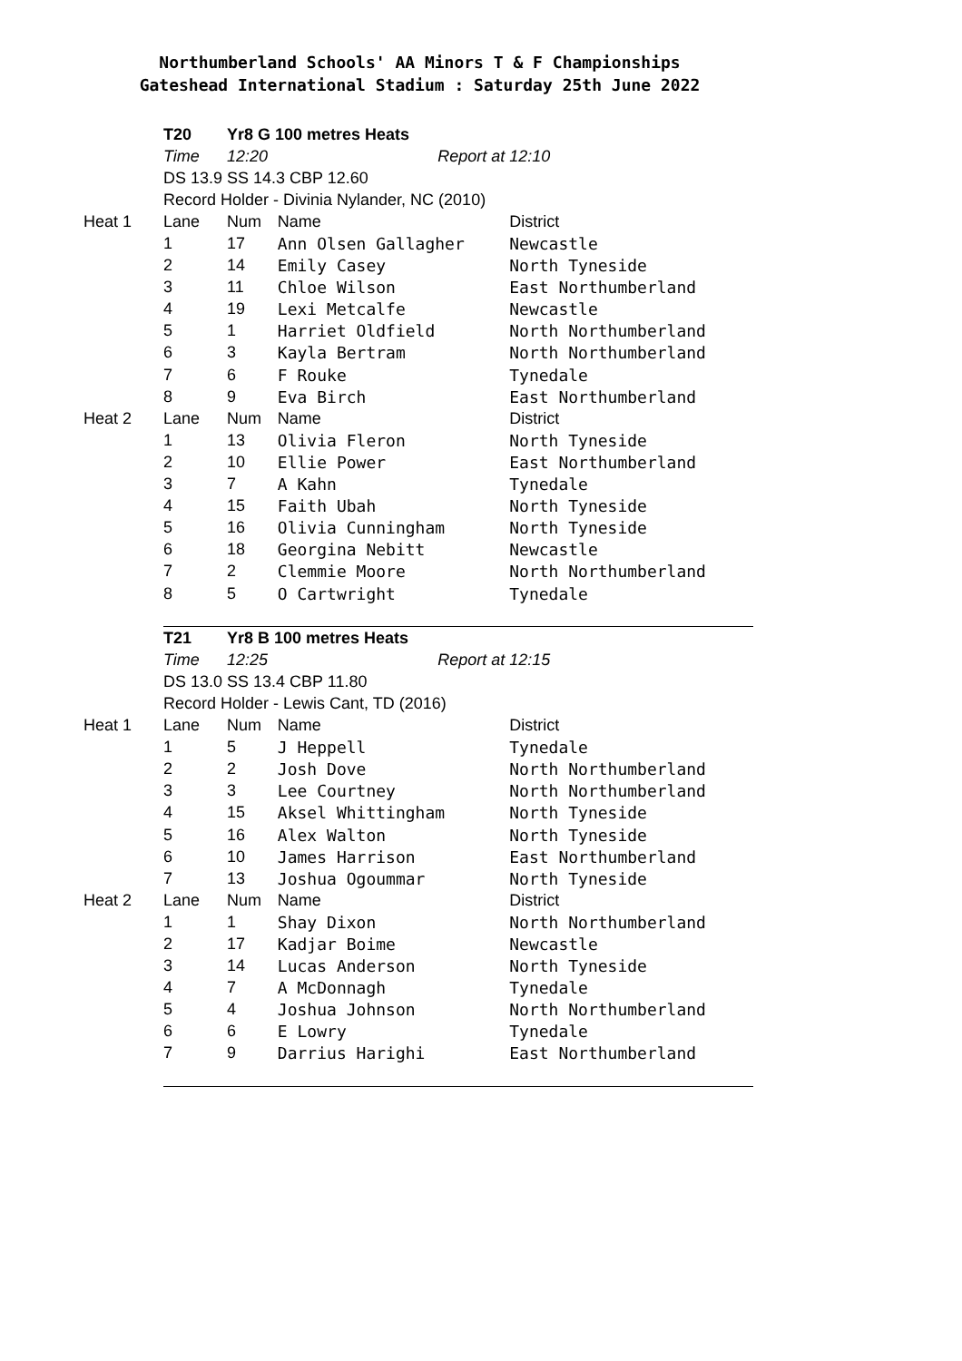Northumberland Schools' AA Minors T & F Championships
Gateshead International Stadium : Saturday 25th June 2022
| | T20 | Yr8 G 100 metres Heats | | |
| | Time | 12:20 | Report at | 12:10 |
| | DS 13.9 SS 14.3 CBP 12.60 | | | |
| | Record Holder - Divinia Nylander, NC (2010) | | | |
| Heat 1 | Lane | Num | Name | District |
| | 1 | 17 | Ann Olsen Gallagher | Newcastle |
| | 2 | 14 | Emily Casey | North Tyneside |
| | 3 | 11 | Chloe Wilson | East Northumberland |
| | 4 | 19 | Lexi Metcalfe | Newcastle |
| | 5 | 1 | Harriet Oldfield | North Northumberland |
| | 6 | 3 | Kayla Bertram | North Northumberland |
| | 7 | 6 | F Rouke | Tynedale |
| | 8 | 9 | Eva Birch | East Northumberland |
| Heat 2 | Lane | Num | Name | District |
| | 1 | 13 | Olivia Fleron | North Tyneside |
| | 2 | 10 | Ellie Power | East Northumberland |
| | 3 | 7 | A Kahn | Tynedale |
| | 4 | 15 | Faith Ubah | North Tyneside |
| | 5 | 16 | Olivia Cunningham | North Tyneside |
| | 6 | 18 | Georgina Nebitt | Newcastle |
| | 7 | 2 | Clemmie Moore | North Northumberland |
| | 8 | 5 | O Cartwright | Tynedale |
| | T21 | Yr8 B 100 metres Heats | | |
| | Time | 12:25 | Report at | 12:15 |
| | DS 13.0 SS 13.4 CBP 11.80 | | | |
| | Record Holder - Lewis Cant, TD (2016) | | | |
| Heat 1 | Lane | Num | Name | District |
| | 1 | 5 | J Heppell | Tynedale |
| | 2 | 2 | Josh Dove | North Northumberland |
| | 3 | 3 | Lee Courtney | North Northumberland |
| | 4 | 15 | Aksel Whittingham | North Tyneside |
| | 5 | 16 | Alex Walton | North Tyneside |
| | 6 | 10 | James Harrison | East Northumberland |
| | 7 | 13 | Joshua Ogoummar | North Tyneside |
| Heat 2 | Lane | Num | Name | District |
| | 1 | 1 | Shay Dixon | North Northumberland |
| | 2 | 17 | Kadjar Boime | Newcastle |
| | 3 | 14 | Lucas Anderson | North Tyneside |
| | 4 | 7 | A McDonnagh | Tynedale |
| | 5 | 4 | Joshua Johnson | North Northumberland |
| | 6 | 6 | E Lowry | Tynedale |
| | 7 | 9 | Darrius Harighi | East Northumberland |